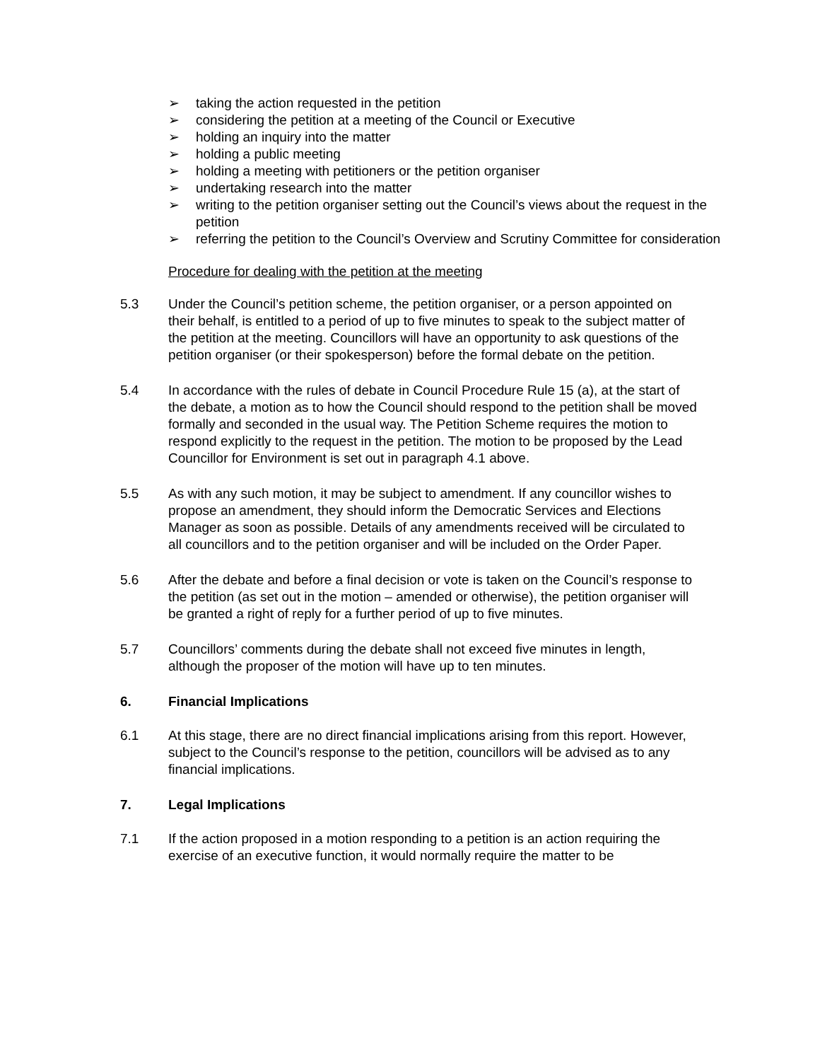➢ taking the action requested in the petition
➢ considering the petition at a meeting of the Council or Executive
➢ holding an inquiry into the matter
➢ holding a public meeting
➢ holding a meeting with petitioners or the petition organiser
➢ undertaking research into the matter
➢ writing to the petition organiser setting out the Council’s views about the request in the petition
➢ referring the petition to the Council’s Overview and Scrutiny Committee for consideration
Procedure for dealing with the petition at the meeting
5.3 Under the Council’s petition scheme, the petition organiser, or a person appointed on their behalf, is entitled to a period of up to five minutes to speak to the subject matter of the petition at the meeting. Councillors will have an opportunity to ask questions of the petition organiser (or their spokesperson) before the formal debate on the petition.
5.4 In accordance with the rules of debate in Council Procedure Rule 15 (a), at the start of the debate, a motion as to how the Council should respond to the petition shall be moved formally and seconded in the usual way. The Petition Scheme requires the motion to respond explicitly to the request in the petition. The motion to be proposed by the Lead Councillor for Environment is set out in paragraph 4.1 above.
5.5 As with any such motion, it may be subject to amendment. If any councillor wishes to propose an amendment, they should inform the Democratic Services and Elections Manager as soon as possible. Details of any amendments received will be circulated to all councillors and to the petition organiser and will be included on the Order Paper.
5.6 After the debate and before a final decision or vote is taken on the Council’s response to the petition (as set out in the motion – amended or otherwise), the petition organiser will be granted a right of reply for a further period of up to five minutes.
5.7 Councillors’ comments during the debate shall not exceed five minutes in length, although the proposer of the motion will have up to ten minutes.
6. Financial Implications
6.1 At this stage, there are no direct financial implications arising from this report. However, subject to the Council’s response to the petition, councillors will be advised as to any financial implications.
7. Legal Implications
7.1 If the action proposed in a motion responding to a petition is an action requiring the exercise of an executive function, it would normally require the matter to be